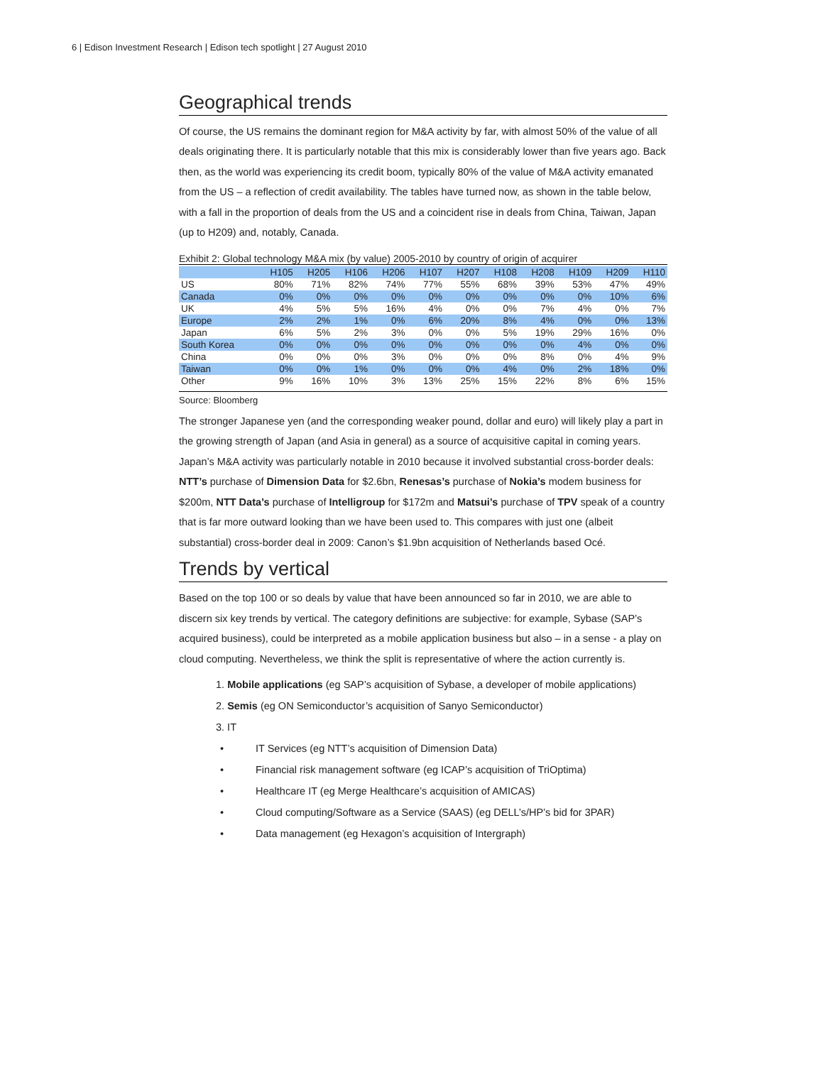6 | Edison Investment Research | Edison tech spotlight | 27 August 2010
Geographical trends
Of course, the US remains the dominant region for M&A activity by far, with almost 50% of the value of all deals originating there. It is particularly notable that this mix is considerably lower than five years ago. Back then, as the world was experiencing its credit boom, typically 80% of the value of M&A activity emanated from the US – a reflection of credit availability. The tables have turned now, as shown in the table below, with a fall in the proportion of deals from the US and a coincident rise in deals from China, Taiwan, Japan (up to H209) and, notably, Canada.
Exhibit 2: Global technology M&A mix (by value) 2005-2010 by country of origin of acquirer
| | H105 | H205 | H106 | H206 | H107 | H207 | H108 | H208 | H109 | H209 | H110 |
| --- | --- | --- | --- | --- | --- | --- | --- | --- | --- | --- | --- |
| US | 80% | 71% | 82% | 74% | 77% | 55% | 68% | 39% | 53% | 47% | 49% |
| Canada | 0% | 0% | 0% | 0% | 0% | 0% | 0% | 0% | 0% | 10% | 6% |
| UK | 4% | 5% | 5% | 16% | 4% | 0% | 0% | 7% | 4% | 0% | 7% |
| Europe | 2% | 2% | 1% | 0% | 6% | 20% | 8% | 4% | 0% | 0% | 13% |
| Japan | 6% | 5% | 2% | 3% | 0% | 0% | 5% | 19% | 29% | 16% | 0% |
| South Korea | 0% | 0% | 0% | 0% | 0% | 0% | 0% | 0% | 4% | 0% | 0% |
| China | 0% | 0% | 0% | 3% | 0% | 0% | 0% | 8% | 0% | 4% | 9% |
| Taiwan | 0% | 0% | 1% | 0% | 0% | 0% | 4% | 0% | 2% | 18% | 0% |
| Other | 9% | 16% | 10% | 3% | 13% | 25% | 15% | 22% | 8% | 6% | 15% |
Source: Bloomberg
The stronger Japanese yen (and the corresponding weaker pound, dollar and euro) will likely play a part in the growing strength of Japan (and Asia in general) as a source of acquisitive capital in coming years. Japan’s M&A activity was particularly notable in 2010 because it involved substantial cross-border deals: NTT’s purchase of Dimension Data for $2.6bn, Renesas’s purchase of Nokia’s modem business for $200m, NTT Data’s purchase of Intelligroup for $172m and Matsui’s purchase of TPV speak of a country that is far more outward looking than we have been used to. This compares with just one (albeit substantial) cross-border deal in 2009: Canon’s $1.9bn acquisition of Netherlands based Océ.
Trends by vertical
Based on the top 100 or so deals by value that have been announced so far in 2010, we are able to discern six key trends by vertical. The category definitions are subjective: for example, Sybase (SAP’s acquired business), could be interpreted as a mobile application business but also – in a sense - a play on cloud computing. Nevertheless, we think the split is representative of where the action currently is.
1. Mobile applications (eg SAP’s acquisition of Sybase, a developer of mobile applications)
2. Semis (eg ON Semiconductor’s acquisition of Sanyo Semiconductor)
3. IT
• IT Services (eg NTT’s acquisition of Dimension Data)
• Financial risk management software (eg ICAP’s acquisition of TriOptima)
• Healthcare IT (eg Merge Healthcare’s acquisition of AMICAS)
• Cloud computing/Software as a Service (SAAS) (eg DELL’s/HP’s bid for 3PAR)
• Data management (eg Hexagon’s acquisition of Intergraph)